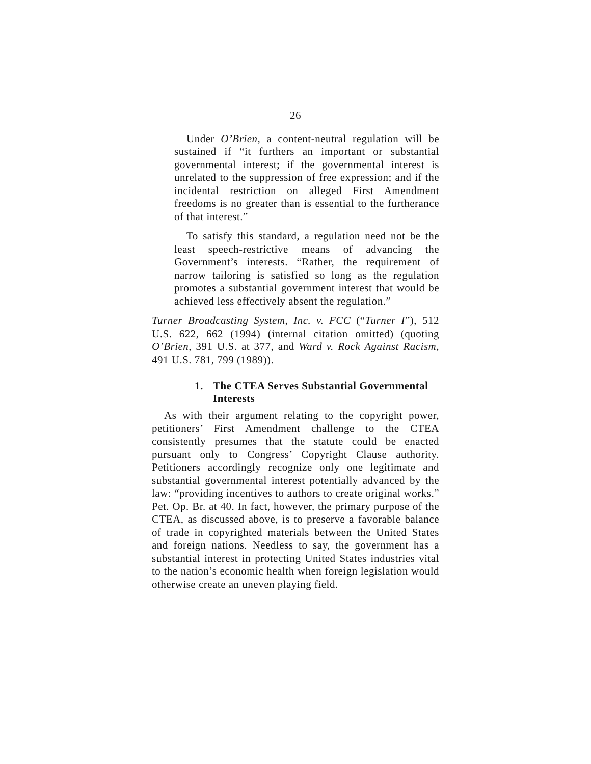26
Under O’Brien, a content-neutral regulation will be sustained if “it furthers an important or substantial governmental interest; if the governmental interest is unrelated to the suppression of free expression; and if the incidental restriction on alleged First Amendment freedoms is no greater than is essential to the furtherance of that interest.”
To satisfy this standard, a regulation need not be the least speech-restrictive means of advancing the Government’s interests. “Rather, the requirement of narrow tailoring is satisfied so long as the regulation promotes a substantial government interest that would be achieved less effectively absent the regulation.”
Turner Broadcasting System, Inc. v. FCC (“Turner I”), 512 U.S. 622, 662 (1994) (internal citation omitted) (quoting O’Brien, 391 U.S. at 377, and Ward v. Rock Against Racism, 491 U.S. 781, 799 (1989)).
1. The CTEA Serves Substantial Governmental Interests
As with their argument relating to the copyright power, petitioners’ First Amendment challenge to the CTEA consistently presumes that the statute could be enacted pursuant only to Congress’ Copyright Clause authority. Petitioners accordingly recognize only one legitimate and substantial governmental interest potentially advanced by the law: “providing incentives to authors to create original works.” Pet. Op. Br. at 40. In fact, however, the primary purpose of the CTEA, as discussed above, is to preserve a favorable balance of trade in copyrighted materials between the United States and foreign nations. Needless to say, the government has a substantial interest in protecting United States industries vital to the nation’s economic health when foreign legislation would otherwise create an uneven playing field.